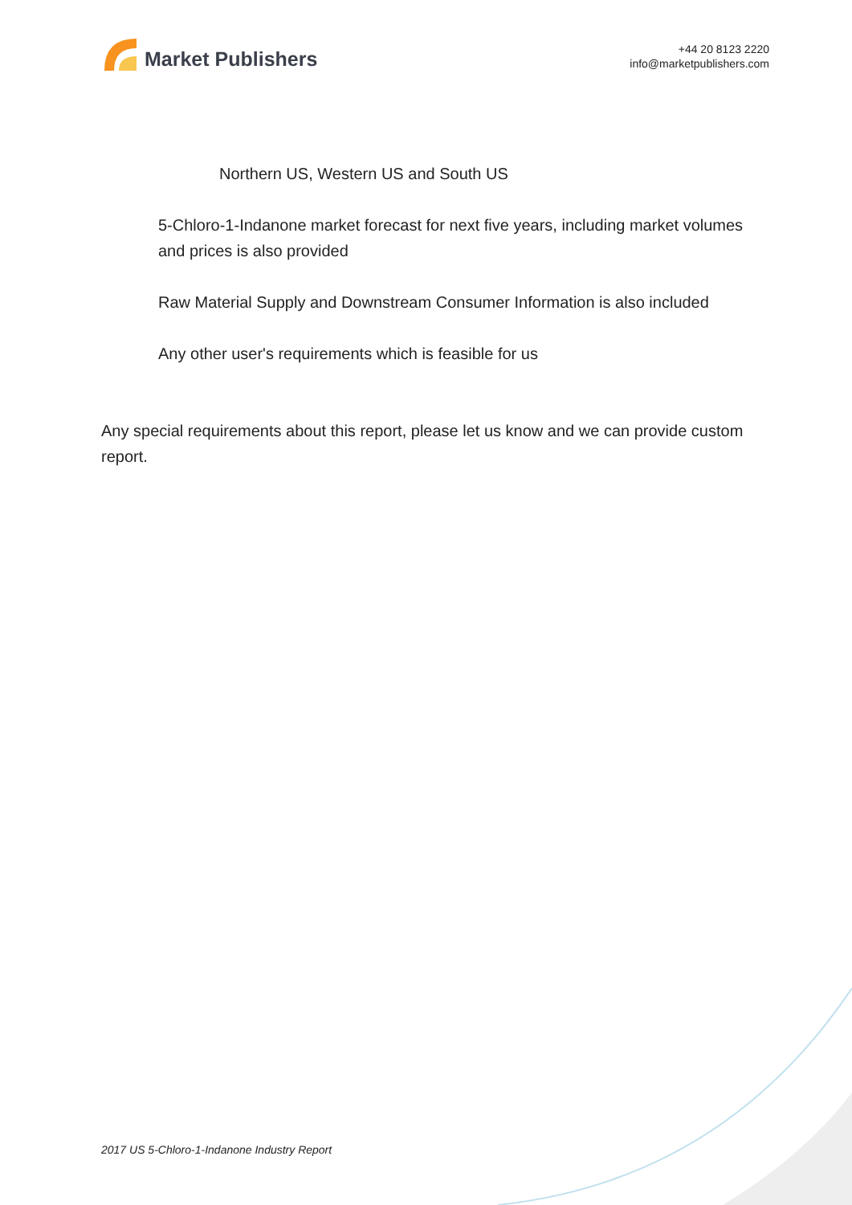Market Publishers
+44 20 8123 2220
info@marketpublishers.com
Northern US, Western US and South US
5-Chloro-1-Indanone market forecast for next five years, including market volumes and prices is also provided
Raw Material Supply and Downstream Consumer Information is also included
Any other user's requirements which is feasible for us
Any special requirements about this report, please let us know and we can provide custom report.
2017 US 5-Chloro-1-Indanone Industry Report